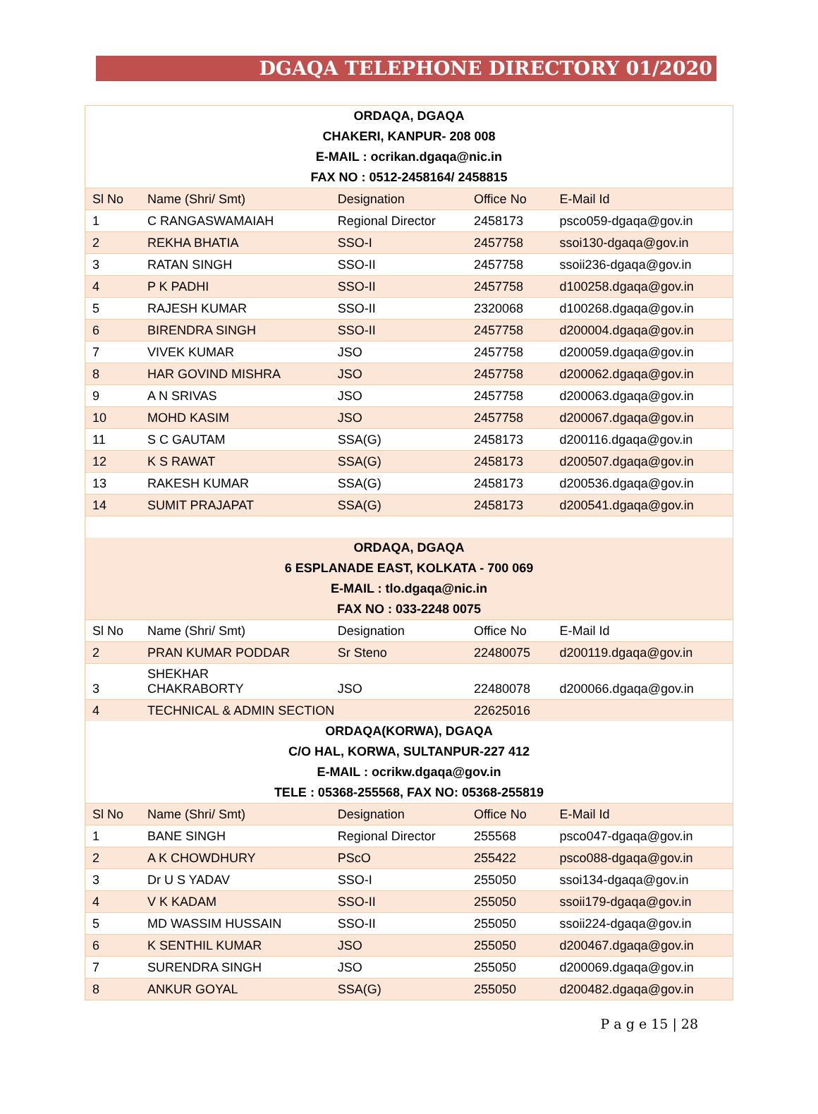DGAQA TELEPHONE DIRECTORY 01/2020
| ORDAQA, DGAQA | | | | |
| CHAKERI, KANPUR- 208 008 | | | | |
| E-MAIL : ocrikan.dgaqa@nic.in | | | | |
| FAX NO : 0512-2458164/ 2458815 | | | | |
| Sl No | Name (Shri/ Smt) | Designation | Office No | E-Mail Id |
| 1 | C RANGASWAMAIAH | Regional Director | 2458173 | psco059-dgaqa@gov.in |
| 2 | REKHA BHATIA | SSO-I | 2457758 | ssoi130-dgaqa@gov.in |
| 3 | RATAN SINGH | SSO-II | 2457758 | ssoii236-dgaqa@gov.in |
| 4 | P K PADHI | SSO-II | 2457758 | d100258.dgaqa@gov.in |
| 5 | RAJESH KUMAR | SSO-II | 2320068 | d100268.dgaqa@gov.in |
| 6 | BIRENDRA SINGH | SSO-II | 2457758 | d200004.dgaqa@gov.in |
| 7 | VIVEK KUMAR | JSO | 2457758 | d200059.dgaqa@gov.in |
| 8 | HAR GOVIND MISHRA | JSO | 2457758 | d200062.dgaqa@gov.in |
| 9 | A N SRIVAS | JSO | 2457758 | d200063.dgaqa@gov.in |
| 10 | MOHD KASIM | JSO | 2457758 | d200067.dgaqa@gov.in |
| 11 | S C GAUTAM | SSA(G) | 2458173 | d200116.dgaqa@gov.in |
| 12 | K S RAWAT | SSA(G) | 2458173 | d200507.dgaqa@gov.in |
| 13 | RAKESH KUMAR | SSA(G) | 2458173 | d200536.dgaqa@gov.in |
| 14 | SUMIT PRAJAPAT | SSA(G) | 2458173 | d200541.dgaqa@gov.in |
| ORDAQA, DGAQA | | | | |
| 6 ESPLANADE EAST, KOLKATA - 700 069 | | | | |
| E-MAIL : tlo.dgaqa@nic.in | | | | |
| FAX NO : 033-2248 0075 | | | | |
| Sl No | Name (Shri/ Smt) | Designation | Office No | E-Mail Id |
| 2 | PRAN KUMAR PODDAR | Sr Steno | 22480075 | d200119.dgaqa@gov.in |
| 3 | SHEKHAR CHAKRABORTY | JSO | 22480078 | d200066.dgaqa@gov.in |
| 4 | TECHNICAL & ADMIN SECTION | | 22625016 | |
| ORDAQA(KORWA), DGAQA | | | | |
| C/O HAL, KORWA, SULTANPUR-227 412 | | | | |
| E-MAIL : ocrikw.dgaqa@gov.in | | | | |
| TELE : 05368-255568, FAX NO: 05368-255819 | | | | |
| Sl No | Name (Shri/ Smt) | Designation | Office No | E-Mail Id |
| 1 | BANE SINGH | Regional Director | 255568 | psco047-dgaqa@gov.in |
| 2 | A K CHOWDHURY | PScO | 255422 | psco088-dgaqa@gov.in |
| 3 | Dr U S YADAV | SSO-I | 255050 | ssoi134-dgaqa@gov.in |
| 4 | V K KADAM | SSO-II | 255050 | ssoii179-dgaqa@gov.in |
| 5 | MD WASSIM HUSSAIN | SSO-II | 255050 | ssoii224-dgaqa@gov.in |
| 6 | K SENTHIL KUMAR | JSO | 255050 | d200467.dgaqa@gov.in |
| 7 | SURENDRA SINGH | JSO | 255050 | d200069.dgaqa@gov.in |
| 8 | ANKUR GOYAL | SSA(G) | 255050 | d200482.dgaqa@gov.in |
P a g e 15 | 28